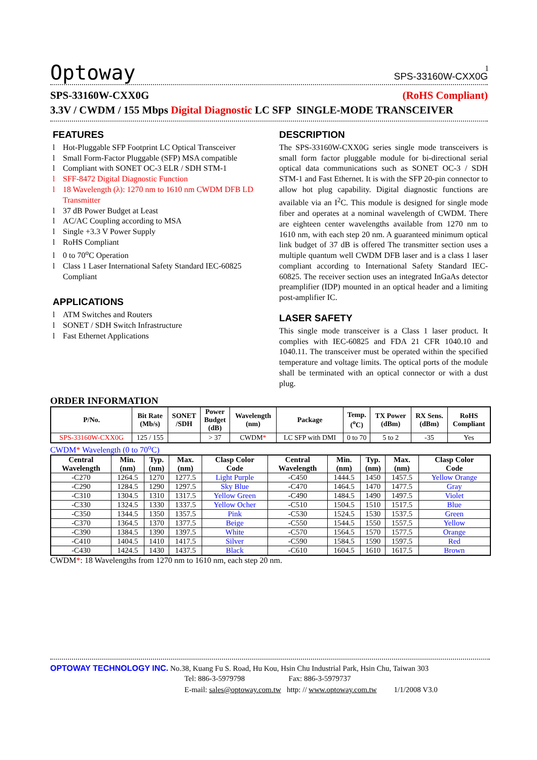1
Optoway SPS-33160W-CXX0G
SPS-33160W-CXX0G (RoHS Compliant)
3.3V / CWDM / 155 Mbps Digital Diagnostic LC SFP SINGLE-MODE TRANSCEIVER
FEATURES
l Hot-Pluggable SFP Footprint LC Optical Transceiver
l Small Form-Factor Pluggable (SFP) MSA compatible
l Compliant with SONET OC-3 ELR / SDH STM-1
l SFF-8472 Digital Diagnostic Function
l 18 Wavelength (λ): 1270 nm to 1610 nm CWDM DFB LD Transmitter
l 37 dB Power Budget at Least
l AC/AC Coupling according to MSA
l Single +3.3 V Power Supply
l RoHS Compliant
l 0 to 70<sup>o</sup>C Operation
l Class 1 Laser International Safety Standard IEC-60825 Compliant
APPLICATIONS
l ATM Switches and Routers
l SONET / SDH Switch Infrastructure
l Fast Ethernet Applications
DESCRIPTION
The SPS-33160W-CXX0G series single mode transceivers is small form factor pluggable module for bi-directional serial optical data communications such as SONET OC-3 / SDH STM-1 and Fast Ethernet. It is with the SFP 20-pin connector to allow hot plug capability. Digital diagnostic functions are available via an I<sup>2</sup>C. This module is designed for single mode fiber and operates at a nominal wavelength of CWDM. There are eighteen center wavelengths available from 1270 nm to 1610 nm, with each step 20 nm. A guaranteed minimum optical link budget of 37 dB is offered The transmitter section uses a multiple quantum well CWDM DFB laser and is a class 1 laser compliant according to International Safety Standard IEC-60825. The receiver section uses an integrated InGaAs detector preamplifier (IDP) mounted in an optical header and a limiting post-amplifier IC.
LASER SAFETY
This single mode transceiver is a Class 1 laser product. It complies with IEC-60825 and FDA 21 CFR 1040.10 and 1040.11. The transceiver must be operated within the specified temperature and voltage limits. The optical ports of the module shall be terminated with an optical connector or with a dust plug.
ORDER INFORMATION
| P/No. | Bit Rate (Mb/s) | SONET /SDH | Power Budget (dB) | Wavelength (nm) | Package | Temp. (<sup>o</sup>C) | TX Power (dBm) | RX Sens. (dBm) | RoHS Compliant |
| --- | --- | --- | --- | --- | --- | --- | --- | --- | --- |
| SPS-33160W-CXX0G | 125 / 155 | | > 37 | CWDM * | LC SFP with DMI | 0 to 70 | 5 to 2 | -35 | Yes |
CWDM* Wavelength (0 to 70<sup>o</sup>C)
| Central Wavelength | Min. (nm) | Typ. (nm) | Max. (nm) | Clasp Color Code | Central Wavelength | Min. (nm) | Typ. (nm) | Max. (nm) | Clasp Color Code |
| --- | --- | --- | --- | --- | --- | --- | --- | --- | --- |
| -C270 | 1264.5 | 1270 | 1277.5 | Light Purple | -C450 | 1444.5 | 1450 | 1457.5 | Yellow Orange |
| -C290 | 1284.5 | 1290 | 1297.5 | Sky Blue | -C470 | 1464.5 | 1470 | 1477.5 | Gray |
| -C310 | 1304.5 | 1310 | 1317.5 | Yellow Green | -C490 | 1484.5 | 1490 | 1497.5 | Violet |
| -C330 | 1324.5 | 1330 | 1337.5 | Yellow Ocher | -C510 | 1504.5 | 1510 | 1517.5 | Blue |
| -C350 | 1344.5 | 1350 | 1357.5 | Pink | -C530 | 1524.5 | 1530 | 1537.5 | Green |
| -C370 | 1364.5 | 1370 | 1377.5 | Beige | -C550 | 1544.5 | 1550 | 1557.5 | Yellow |
| -C390 | 1384.5 | 1390 | 1397.5 | White | -C570 | 1564.5 | 1570 | 1577.5 | Orange |
| -C410 | 1404.5 | 1410 | 1417.5 | Silver | -C590 | 1584.5 | 1590 | 1597.5 | Red |
| -C430 | 1424.5 | 1430 | 1437.5 | Black | -C610 | 1604.5 | 1610 | 1617.5 | Brown |
CWDM*: 18 Wavelengths from 1270 nm to 1610 nm, each step 20 nm.
OPTOWAY TECHNOLOGY INC. No.38, Kuang Fu S. Road, Hu Kou, Hsin Chu Industrial Park, Hsin Chu, Taiwan 303
Tel: 886-3-5979798 Fax: 886-3-5979737
E-mail: sales@optoway.com.tw http: // www.optoway.com.tw 1/1/2008 V3.0